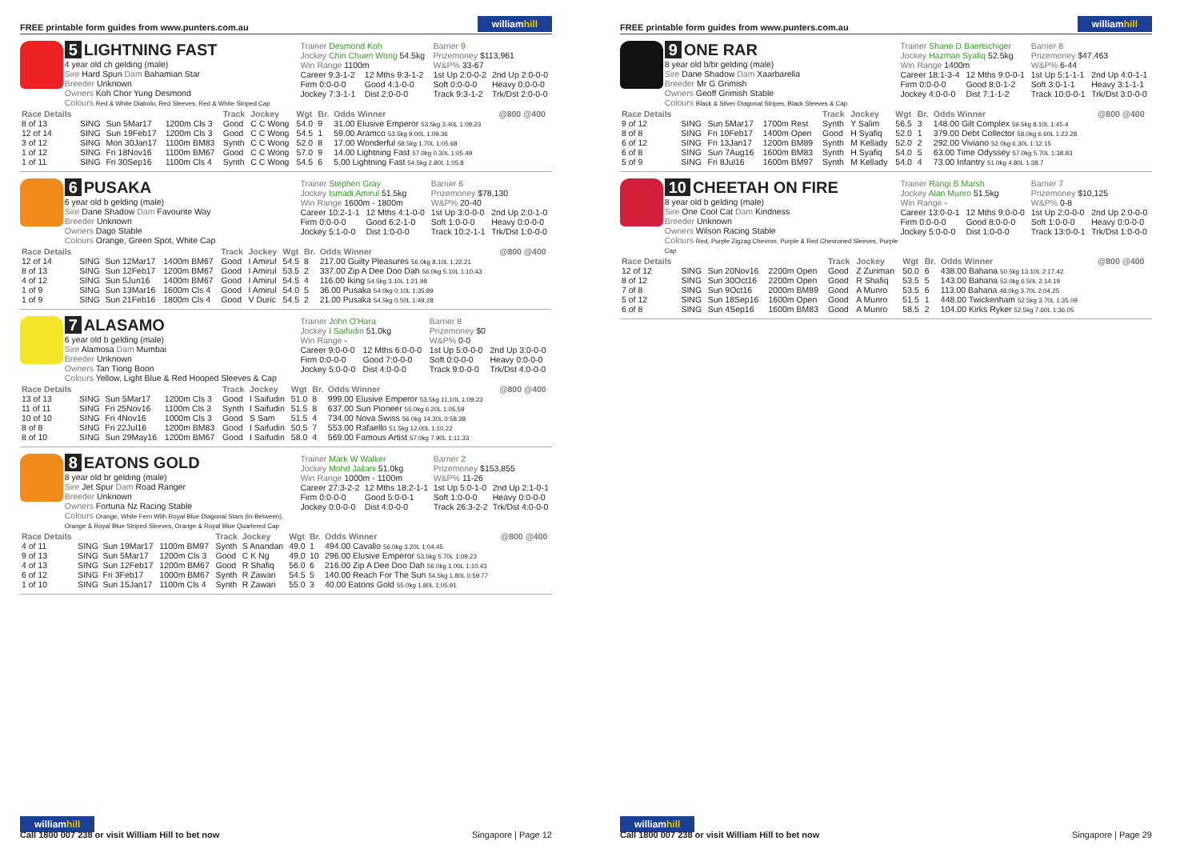FREE printable form guides from www.punters.com.au williamhill
5 LIGHTNING FAST
4 year old ch gelding (male)
Sire Hard Spun Dam Bahamian Star
Breeder Unknown
Owners Koh Chor Yung Desmond
Colours Red & White Diabolo, Red Sleeves, Red & White Striped Cap
| Trainer Desmond Koh | | Barrier 9 | |
| Jockey Chin Chuen Wong 54.5kg | | Prizemoney $113,961 | |
| Win Range 1100m | | W&P% 33-67 | |
| Career 9:3-1-2 | 12 Mths 9:3-1-2 | 1st Up 2:0-0-2 | 2nd Up 2:0-0-0 |
| Firm 0:0-0-0 | Good 4:1-0-0 | Soft 0:0-0-0 | Heavy 0:0-0-0 |
| Jockey 7:3-1-1 | Dist 2:0-0-0 | Track 9:3-1-2 | Trk/Dst 2:0-0-0 |
| Race Details | | | | Track | Jockey | Wgt | Br. | Odds Winner | @800 @400 |
| --- | --- | --- | --- | --- | --- | --- | --- | --- | --- |
| 8 of 13 | SING | Sun 5Mar17 | 1200m Cls 3 | Good | C C Wong | 54.0 | 9 | 31.00 Elusive Emperor 53.5kg 3.40L 1:09.23 | |
| 12 of 14 | SING | Sun 19Feb17 | 1200m Cls 3 | Good | C C Wong | 54.5 | 1 | 59.00 Aramco 53.5kg 9.00L 1:09.36 | |
| 3 of 12 | SING | Mon 30Jan17 | 1100m BM83 | Synth | C C Wong | 52.0 | 8 | 17.00 Wonderful 58.5kg 1.70L 1:05.68 | |
| 1 of 12 | SING | Fri 18Nov16 | 1100m BM67 | Good | C C Wong | 57.0 | 9 | 14.00 Lightning Fast 57.0kg 0.30L 1:05.49 | |
| 1 of 11 | SING | Fri 30Sep16 | 1100m Cls 4 | Synth | C C Wong | 54.5 | 6 | 5.00 Lightning Fast 54.5kg 2.80L 1:05.8 | |
6 PUSAKA
6 year old b gelding (male)
Sire Dane Shadow Dam Favourite Way
Breeder Unknown
Owners Dago Stable
Colours Orange, Green Spot, White Cap
| Trainer Stephen Gray | | Barrier 6 | |
| Jockey Ismadi Amirul 51.5kg | | Prizemoney $78,130 | |
| Win Range 1600m - 1800m | | W&P% 20-40 | |
| Career 10:2-1-1 | 12 Mths 4:1-0-0 | 1st Up 3:0-0-0 | 2nd Up 2:0-1-0 |
| Firm 0:0-0-0 | Good 6:2-1-0 | Soft 1:0-0-0 | Heavy 0:0-0-0 |
| Jockey 5:1-0-0 | Dist 1:0-0-0 | Track 10:2-1-1 | Trk/Dst 1:0-0-0 |
| Race Details | | | | Track | Jockey | Wgt | Br. | Odds Winner | @800 @400 |
| --- | --- | --- | --- | --- | --- | --- | --- | --- | --- |
| 12 of 14 | SING | Sun 12Mar17 | 1400m BM67 | Good | I Amirul | 54.5 | 8 | 217.00 Guilty Pleasures 56.0kg 8.10L 1:22.21 | |
| 8 of 13 | SING | Sun 12Feb17 | 1200m BM67 | Good | I Amirul | 53.5 | 2 | 337.00 Zip A Dee Doo Dah 56.0kg 5.10L 1:10.43 | |
| 4 of 12 | SING | Sun 5Jun16 | 1400m BM67 | Good | I Amirul | 54.5 | 4 | 116.00 Iking 54.5kg 3.10L 1:21.98 | |
| 1 of 9 | SING | Sun 13Mar16 | 1600m Cls 4 | Good | I Amirul | 54.0 | 5 | 36.00 Pusaka 54.0kg 0.10L 1:35.89 | |
| 1 of 9 | SING | Sun 21Feb16 | 1800m Cls 4 | Good | V Duric | 54.5 | 2 | 21.00 Pusaka 54.5kg 0.50L 1:49.28 | |
7 ALASAMO
6 year old b gelding (male)
Sire Alamosa Dam Mumbai
Breeder Unknown
Owners Tan Tiong Boon
Colours Yellow, Light Blue & Red Hooped Sleeves & Cap
| Trainer John O'Hara | | Barrier 8 | |
| Jockey I Saifudin 51.0kg | | Prizemoney $0 | |
| Win Range - | | W&P% 0-0 | |
| Career 9:0-0-0 | 12 Mths 6:0-0-0 | 1st Up 5:0-0-0 | 2nd Up 3:0-0-0 |
| Firm 0:0-0-0 | Good 7:0-0-0 | Soft 0:0-0-0 | Heavy 0:0-0-0 |
| Jockey 5:0-0-0 | Dist 4:0-0-0 | Track 9:0-0-0 | Trk/Dst 4:0-0-0 |
| Race Details | | | | Track | Jockey | Wgt | Br. | Odds Winner | @800 @400 |
| --- | --- | --- | --- | --- | --- | --- | --- | --- | --- |
| 13 of 13 | SING | Sun 5Mar17 | 1200m Cls 3 | Good | I Saifudin | 51.0 | 8 | 999.00 Elusive Emperor 53.5kg 11.10L 1:09.23 | |
| 11 of 11 | SING | Fri 25Nov16 | 1100m Cls 3 | Synth | I Saifudin | 51.5 | 8 | 637.00 Sun Pioneer 55.0kg 6.20L 1:05.59 | |
| 10 of 10 | SING | Fri 4Nov16 | 1000m Cls 3 | Good | S Sam | 51.5 | 4 | 734.00 Nova Swiss 56.0kg 14.30L 0:58.38 | |
| 8 of 8 | SING | Fri 22Jul16 | 1200m BM83 | Good | I Saifudin | 50.5 | 7 | 553.00 Rafaello 51.5kg 12.00L 1:10.22 | |
| 8 of 10 | SING | Sun 29May16 | 1200m BM67 | Good | I Saifudin | 58.0 | 4 | 569.00 Famous Artist 57.0kg 7.90L 1:11.33 | |
8 EATONS GOLD
8 year old br gelding (male)
Sire Jet Spur Dam Road Ranger
Breeder Unknown
Owners Fortuna Nz Racing Stable
Colours Orange, White Fern With Royal Blue Diagonal Stars (In-Between), Orange & Royal Blue Striped Sleeves, Orange & Royal Blue Quartered Cap
| Trainer Mark W Walker | | Barrier 2 | |
| Jockey Mohd Jailani 51.0kg | | Prizemoney $153,855 | |
| Win Range 1000m - 1100m | | W&P% 11-26 | |
| Career 27:3-2-2 | 12 Mths 18:2-1-1 | 1st Up 5:0-1-0 | 2nd Up 2:1-0-1 |
| Firm 0:0-0-0 | Good 5:0-0-1 | Soft 1:0-0-0 | Heavy 0:0-0-0 |
| Jockey 0:0-0-0 | Dist 4:0-0-0 | Track 26:3-2-2 | Trk/Dst 4:0-0-0 |
| Race Details | | | | Track | Jockey | Wgt | Br. | Odds Winner | @800 @400 |
| --- | --- | --- | --- | --- | --- | --- | --- | --- | --- |
| 4 of 11 | SING | Sun 19Mar17 | 1100m BM97 | Synth | S Anandan | 49.0 | 1 | 494.00 Cavallo 56.0kg 3.20L 1:04.45 | |
| 9 of 13 | SING | Sun 5Mar17 | 1200m Cls 3 | Good | C K Ng | 49.0 | 10 | 296.00 Elusive Emperor 53.5kg 5.70L 1:09.23 | |
| 4 of 13 | SING | Sun 12Feb17 | 1200m BM67 | Good | R Shafiq | 56.0 | 6 | 216.00 Zip A Dee Doo Dah 56.0kg 1.00L 1:10.43 | |
| 6 of 12 | SING | Fri 3Feb17 | 1000m BM67 | Synth | R Zawari | 54.5 | 5 | 140.00 Reach For The Sun 54.5kg 1.80L 0:59.77 | |
| 1 of 10 | SING | Sun 15Jan17 | 1100m Cls 4 | Synth | R Zawari | 55.0 | 3 | 40.00 Eatons Gold 55.0kg 1.80L 1:05.91 | |
williamhill
Call 1800 007 238 or visit William Hill to bet now
Singapore | Page 12
FREE printable form guides from www.punters.com.au williamhill
9 ONE RAR
8 year old b/br gelding (male)
Sire Dane Shadow Dam Xaarbarella
Breeder Mr G Grimish
Owners Geoff Grimish Stable
Colours Black & Silver Diagonal Stripes, Black Sleeves & Cap
| Trainer Shane D Baertschiger | | Barrier 8 | |
| Jockey Hazman Syafiq 52.5kg | | Prizemoney $47,463 | |
| Win Range 1400m | | W&P% 6-44 | |
| Career 18:1-3-4 | 12 Mths 9:0-0-1 | 1st Up 5:1-1-1 | 2nd Up 4:0-1-1 |
| Firm 0:0-0-0 | Good 8:0-1-2 | Soft 3:0-1-1 | Heavy 3:1-1-1 |
| Jockey 4:0-0-0 | Dist 7:1-1-2 | Track 10:0-0-1 | Trk/Dst 3:0-0-0 |
| Race Details | | | | Track | Jockey | Wgt | Br. | Odds Winner | @800 @400 |
| --- | --- | --- | --- | --- | --- | --- | --- | --- | --- |
| 9 of 12 | SING | Sun 5Mar17 | 1700m Rest | Synth | Y Salim | 56.5 | 3 | 148.00 Gilt Complex 59.5kg 8.10L 1:45.4 | |
| 8 of 8 | SING | Fri 10Feb17 | 1400m Open | Good | H Syafiq | 52.0 | 1 | 379.00 Debt Collector 58.0kg 6.60L 1:22.28 | |
| 6 of 12 | SING | Fri 13Jan17 | 1200m BM89 | Synth | M Kellady | 52.0 | 2 | 292.00 Viviano 52.0kg 6.30L 1:12.15 | |
| 6 of 8 | SING | Sun 7Aug16 | 1600m BM83 | Synth | H Syafiq | 54.0 | 5 | 63.00 Time Odyssey 57.0kg 5.70L 1:38.93 | |
| 5 of 9 | SING | Fri 8Jul16 | 1600m BM97 | Synth | M Kellady | 54.0 | 4 | 73.00 Infantry 51.0kg 4.80L 1:38.7 | |
10 CHEETAH ON FIRE
8 year old b gelding (male)
Sire One Cool Cat Dam Kindness
Breeder Unknown
Owners Wilson Racing Stable
Colours Red, Purple Zigzag Chevron, Purple & Red Chevroned Sleeves, Purple Cap
| Trainer Rangi B Marsh | | Barrier 7 | |
| Jockey Alan Munro 51.5kg | | Prizemoney $10,125 | |
| Win Range - | | W&P% 0-8 | |
| Career 13:0-0-1 | 12 Mths 9:0-0-0 | 1st Up 2:0-0-0 | 2nd Up 2:0-0-0 |
| Firm 0:0-0-0 | Good 8:0-0-0 | Soft 1:0-0-0 | Heavy 0:0-0-0 |
| Jockey 5:0-0-0 | Dist 1:0-0-0 | Track 13:0-0-1 | Trk/Dst 1:0-0-0 |
| Race Details | | | | Track | Jockey | Wgt | Br. | Odds Winner | @800 @400 |
| --- | --- | --- | --- | --- | --- | --- | --- | --- | --- |
| 12 of 12 | SING | Sun 20Nov16 | 2200m Open | Good | Z Zuriman | 50.0 | 6 | 438.00 Bahana 50.5kg 13.10L 2:17.42 | |
| 8 of 12 | SING | Sun 30Oct16 | 2200m Open | Good | R Shafiq | 53.5 | 5 | 143.00 Bahana 53.0kg 6.50L 2:14.19 | |
| 7 of 8 | SING | Sun 9Oct16 | 2000m BM89 | Good | A Munro | 53.5 | 6 | 113.00 Bahana 48.0kg 3.70L 2:04.25 | |
| 5 of 12 | SING | Sun 18Sep16 | 1600m Open | Good | A Munro | 51.5 | 1 | 448.00 Twickenham 52.5kg 3.70L 1:35.09 | |
| 6 of 8 | SING | Sun 4Sep16 | 1600m BM83 | Good | A Munro | 58.5 | 2 | 104.00 Kirks Ryker 52.5kg 7.60L 1:36.05 | |
williamhill
Call 1800 007 238 or visit William Hill to bet now
Singapore | Page 29